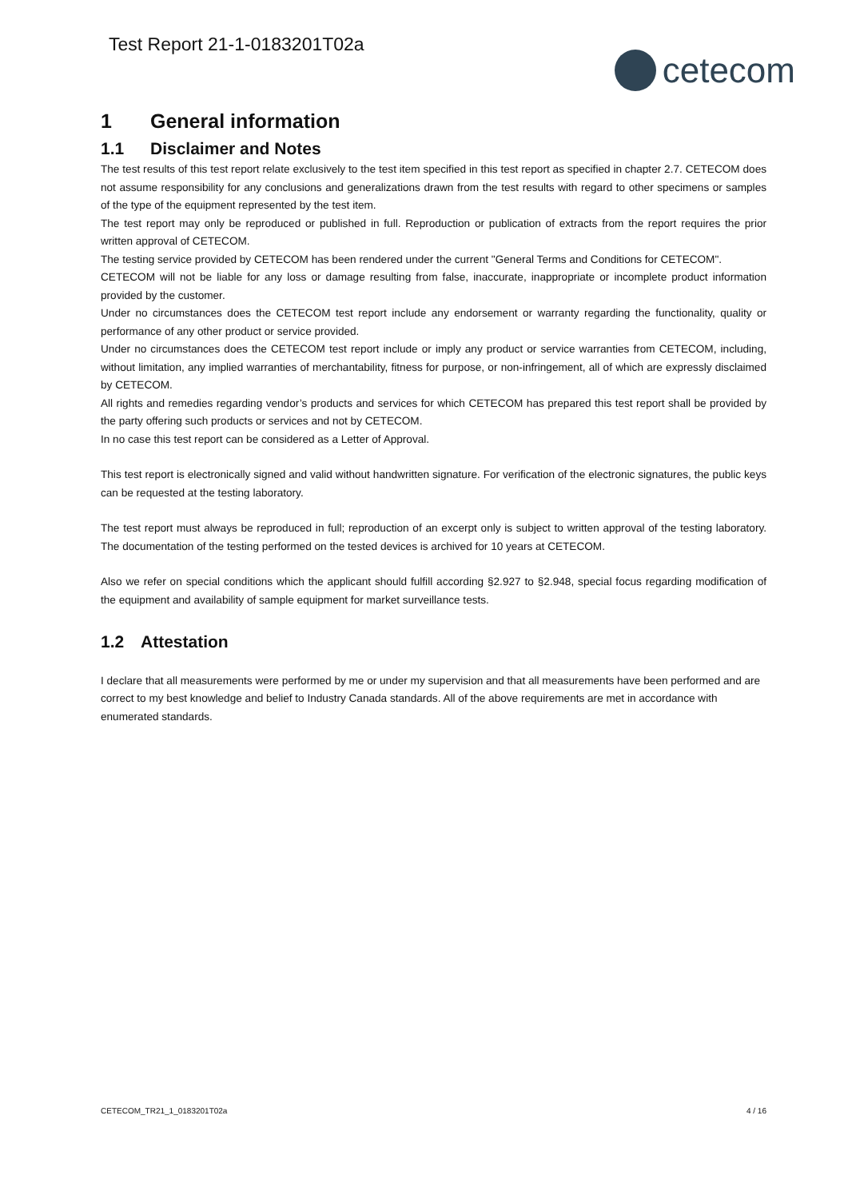Test Report 21-1-0183201T02a
cetecom
1 General information
1.1 Disclaimer and Notes
The test results of this test report relate exclusively to the test item specified in this test report as specified in chapter 2.7. CETECOM does not assume responsibility for any conclusions and generalizations drawn from the test results with regard to other specimens or samples of the type of the equipment represented by the test item.
The test report may only be reproduced or published in full. Reproduction or publication of extracts from the report requires the prior written approval of CETECOM.
The testing service provided by CETECOM has been rendered under the current "General Terms and Conditions for CETECOM".
CETECOM will not be liable for any loss or damage resulting from false, inaccurate, inappropriate or incomplete product information provided by the customer.
Under no circumstances does the CETECOM test report include any endorsement or warranty regarding the functionality, quality or performance of any other product or service provided.
Under no circumstances does the CETECOM test report include or imply any product or service warranties from CETECOM, including, without limitation, any implied warranties of merchantability, fitness for purpose, or non-infringement, all of which are expressly disclaimed by CETECOM.
All rights and remedies regarding vendor’s products and services for which CETECOM has prepared this test report shall be provided by the party offering such products or services and not by CETECOM.
In no case this test report can be considered as a Letter of Approval.
This test report is electronically signed and valid without handwritten signature. For verification of the electronic signatures, the public keys can be requested at the testing laboratory.
The test report must always be reproduced in full; reproduction of an excerpt only is subject to written approval of the testing laboratory. The documentation of the testing performed on the tested devices is archived for 10 years at CETECOM.
Also we refer on special conditions which the applicant should fulfill according §2.927 to §2.948, special focus regarding modification of the equipment and availability of sample equipment for market surveillance tests.
1.2 Attestation
I declare that all measurements were performed by me or under my supervision and that all measurements have been performed and are correct to my best knowledge and belief to Industry Canada standards. All of the above requirements are met in accordance with enumerated standards.
CETECOM_TR21_1_0183201T02a 4 / 16